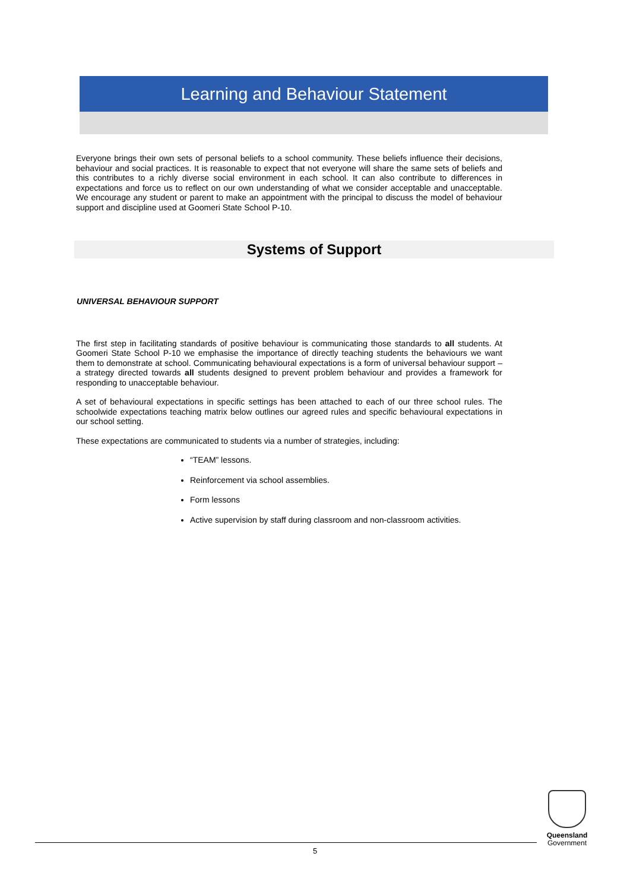Learning and Behaviour Statement
Everyone brings their own sets of personal beliefs to a school community. These beliefs influence their decisions, behaviour and social practices. It is reasonable to expect that not everyone will share the same sets of beliefs and this contributes to a richly diverse social environment in each school. It can also contribute to differences in expectations and force us to reflect on our own understanding of what we consider acceptable and unacceptable. We encourage any student or parent to make an appointment with the principal to discuss the model of behaviour support and discipline used at Goomeri State School P-10.
Systems of Support
UNIVERSAL BEHAVIOUR SUPPORT
The first step in facilitating standards of positive behaviour is communicating those standards to all students. At Goomeri State School P-10 we emphasise the importance of directly teaching students the behaviours we want them to demonstrate at school. Communicating behavioural expectations is a form of universal behaviour support – a strategy directed towards all students designed to prevent problem behaviour and provides a framework for responding to unacceptable behaviour.
A set of behavioural expectations in specific settings has been attached to each of our three school rules. The schoolwide expectations teaching matrix below outlines our agreed rules and specific behavioural expectations in our school setting.
These expectations are communicated to students via a number of strategies, including:
“TEAM” lessons.
Reinforcement via school assemblies.
Form lessons
Active supervision by staff during classroom and non-classroom activities.
Queensland
Government
5